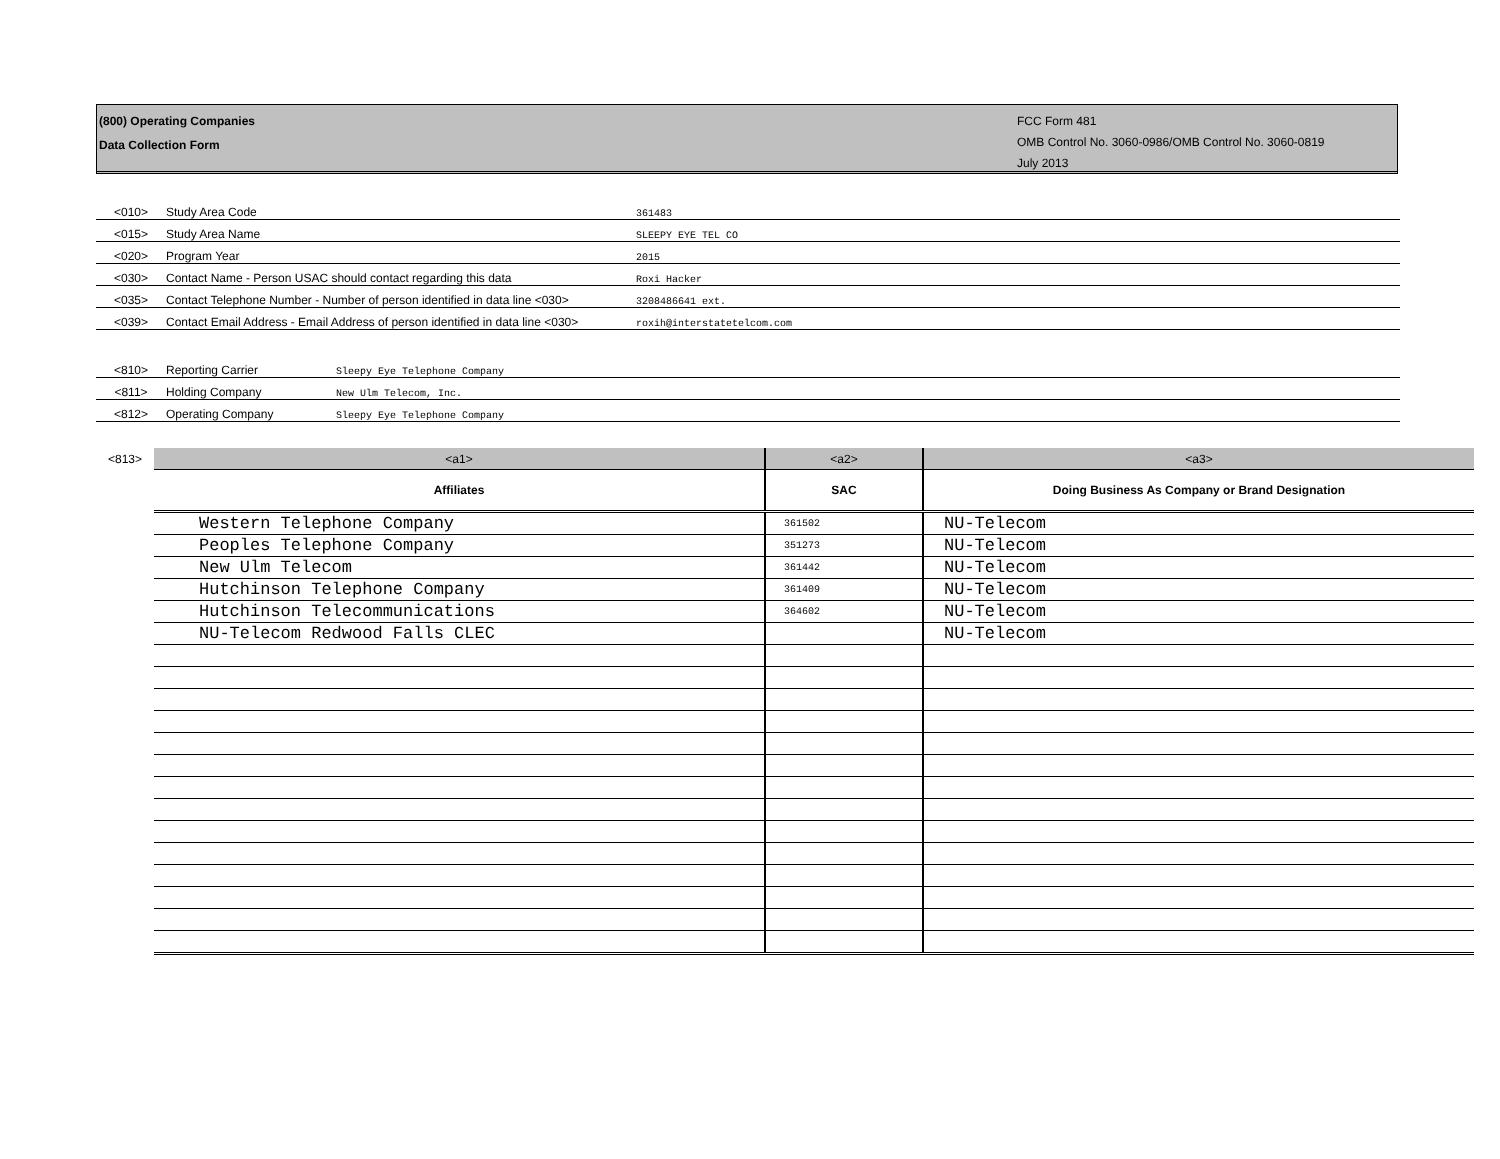(800) Operating Companies
Data Collection Form
FCC Form 481
OMB Control No. 3060-0986/OMB Control No. 3060-0819
July 2013
| <010> | Study Area Code | 361483 |
| <015> | Study Area Name | SLEEPY EYE TEL CO |
| <020> | Program Year | 2015 |
| <030> | Contact Name - Person USAC should contact regarding this data | Roxi Hacker |
| <035> | Contact Telephone Number - Number of person identified in data line <030> | 3208486641 ext. |
| <039> | Contact Email Address - Email Address of person identified in data line <030> | roxih@interstatetelcom.com |
| <810> | Reporting Carrier | Sleepy Eye Telephone Company |
| <811> | Holding Company | New Ulm Telecom, Inc. |
| <812> | Operating Company | Sleepy Eye Telephone Company |
| <813> | <a1> | <a2> | <a3> |
| | Affiliates | SAC | Doing Business As Company or Brand Designation |
| | Western Telephone Company | 361502 | NU-Telecom |
| | Peoples Telephone Company | 351273 | NU-Telecom |
| | New Ulm Telecom | 361442 | NU-Telecom |
| | Hutchinson Telephone Company | 361409 | NU-Telecom |
| | Hutchinson Telecommunications | 364602 | NU-Telecom |
| | NU-Telecom Redwood Falls CLEC | | NU-Telecom |